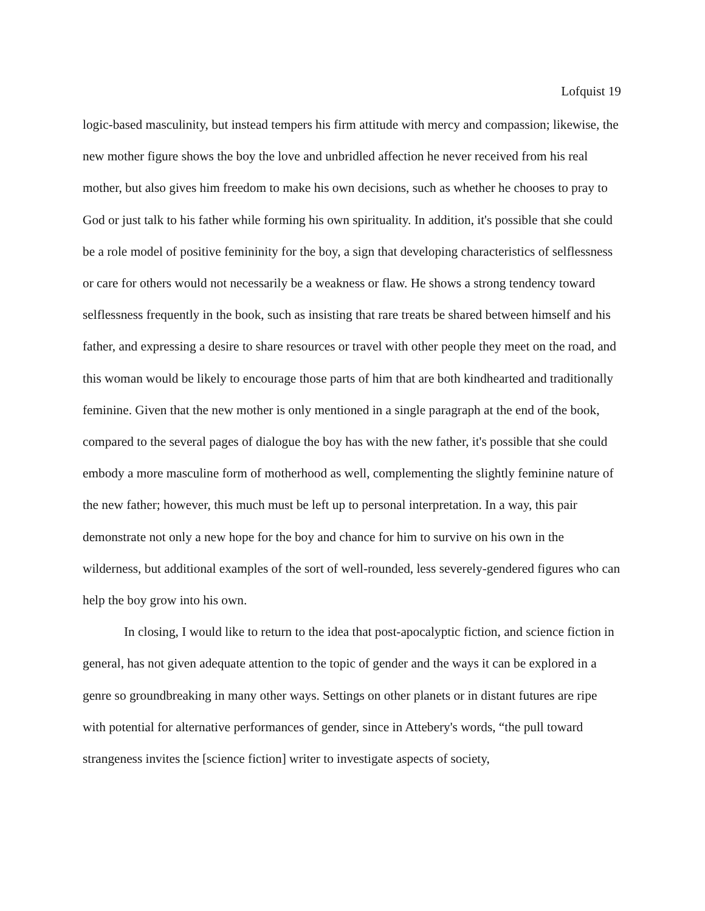Lofquist 19
logic-based masculinity, but instead tempers his firm attitude with mercy and compassion; likewise, the new mother figure shows the boy the love and unbridled affection he never received from his real mother, but also gives him freedom to make his own decisions, such as whether he chooses to pray to God or just talk to his father while forming his own spirituality. In addition, it's possible that she could be a role model of positive femininity for the boy, a sign that developing characteristics of selflessness or care for others would not necessarily be a weakness or flaw. He shows a strong tendency toward selflessness frequently in the book, such as insisting that rare treats be shared between himself and his father, and expressing a desire to share resources or travel with other people they meet on the road, and this woman would be likely to encourage those parts of him that are both kindhearted and traditionally feminine. Given that the new mother is only mentioned in a single paragraph at the end of the book, compared to the several pages of dialogue the boy has with the new father, it's possible that she could embody a more masculine form of motherhood as well, complementing the slightly feminine nature of the new father; however, this much must be left up to personal interpretation. In a way, this pair demonstrate not only a new hope for the boy and chance for him to survive on his own in the wilderness, but additional examples of the sort of well-rounded, less severely-gendered figures who can help the boy grow into his own.
In closing, I would like to return to the idea that post-apocalyptic fiction, and science fiction in general, has not given adequate attention to the topic of gender and the ways it can be explored in a genre so groundbreaking in many other ways. Settings on other planets or in distant futures are ripe with potential for alternative performances of gender, since in Attebery's words, “the pull toward strangeness invites the [science fiction] writer to investigate aspects of society,